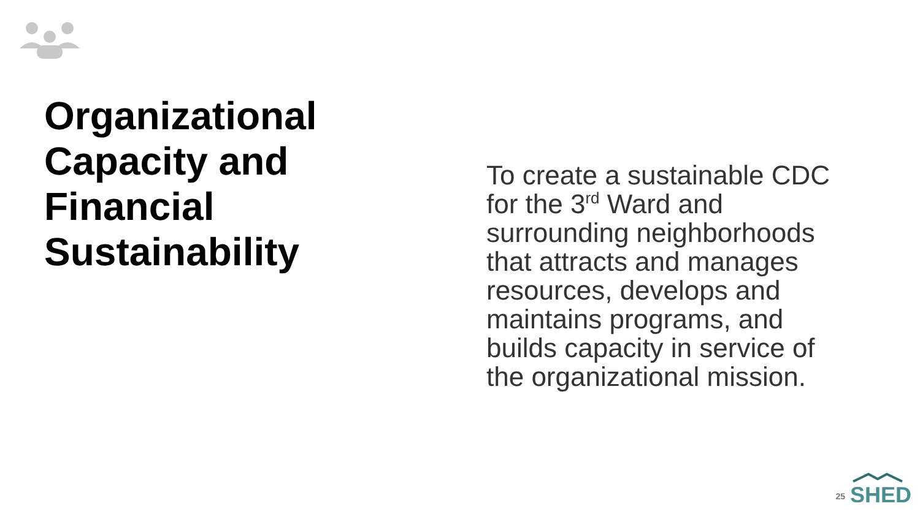Organizational Capacity and Financial Sustainability
To create a sustainable CDC for the 3<sup>rd</sup> Ward and surrounding neighborhoods that attracts and manages resources, develops and maintains programs, and builds capacity in service of the organizational mission.
25
SHED